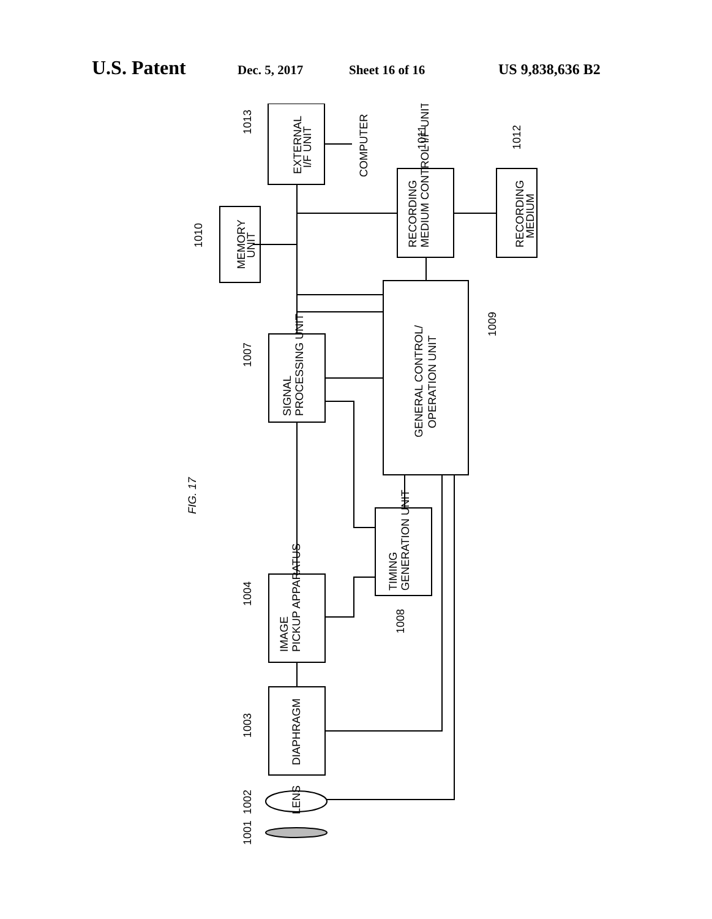U.S. Patent Dec. 5, 2017 Sheet 16 of 16 US 9,838,636 B2
EXTERNAL
I/F UNIT
MEMORY
UNIT
RECORDING
MEDIUM CONTROL I/F UNIT
RECORDING
MEDIUM
GENERAL CONTROL/
OPERATION UNIT
SIGNAL
PROCESSING UNIT
TIMING
GENERATION UNIT
IMAGE
PICKUP APPARATUS
DIAPHRAGM
LENS
COMPUTER
1013
1010
1011
1012
1009
1007
1008
1004
1003
1002
1001
FIG. 17